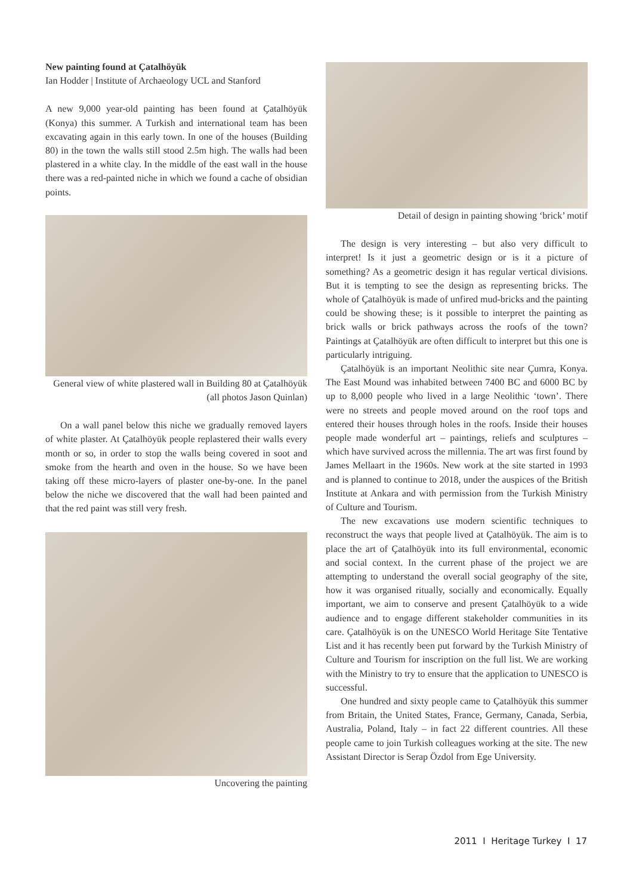New painting found at Çatalhöyük
Ian Hodder | Institute of Archaeology UCL and Stanford
A new 9,000 year-old painting has been found at Çatalhöyük (Konya) this summer. A Turkish and international team has been excavating again in this early town. In one of the houses (Building 80) in the town the walls still stood 2.5m high. The walls had been plastered in a white clay. In the middle of the east wall in the house there was a red-painted niche in which we found a cache of obsidian points.
General view of white plastered wall in Building 80 at Çatalhöyük (all photos Jason Quinlan)
On a wall panel below this niche we gradually removed layers of white plaster. At Çatalhöyük people replastered their walls every month or so, in order to stop the walls being covered in soot and smoke from the hearth and oven in the house. So we have been taking off these micro-layers of plaster one-by-one. In the panel below the niche we discovered that the wall had been painted and that the red paint was still very fresh.
Uncovering the painting
Detail of design in painting showing ‘brick’ motif
The design is very interesting – but also very difficult to interpret! Is it just a geometric design or is it a picture of something? As a geometric design it has regular vertical divisions. But it is tempting to see the design as representing bricks. The whole of Çatalhöyük is made of unfired mud-bricks and the painting could be showing these; is it possible to interpret the painting as brick walls or brick pathways across the roofs of the town? Paintings at Çatalhöyük are often difficult to interpret but this one is particularly intriguing.
Çatalhöyük is an important Neolithic site near Çumra, Konya. The East Mound was inhabited between 7400 BC and 6000 BC by up to 8,000 people who lived in a large Neolithic ‘town’. There were no streets and people moved around on the roof tops and entered their houses through holes in the roofs. Inside their houses people made wonderful art – paintings, reliefs and sculptures – which have survived across the millennia. The art was first found by James Mellaart in the 1960s. New work at the site started in 1993 and is planned to continue to 2018, under the auspices of the British Institute at Ankara and with permission from the Turkish Ministry of Culture and Tourism.
The new excavations use modern scientific techniques to reconstruct the ways that people lived at Çatalhöyük. The aim is to place the art of Çatalhöyük into its full environmental, economic and social context. In the current phase of the project we are attempting to understand the overall social geography of the site, how it was organised ritually, socially and economically. Equally important, we aim to conserve and present Çatalhöyük to a wide audience and to engage different stakeholder communities in its care. Çatalhöyük is on the UNESCO World Heritage Site Tentative List and it has recently been put forward by the Turkish Ministry of Culture and Tourism for inscription on the full list. We are working with the Ministry to try to ensure that the application to UNESCO is successful.
One hundred and sixty people came to Çatalhöyük this summer from Britain, the United States, France, Germany, Canada, Serbia, Australia, Poland, Italy – in fact 22 different countries. All these people came to join Turkish colleagues working at the site. The new Assistant Director is Serap Özdol from Ege University.
2011 I Heritage Turkey I 17